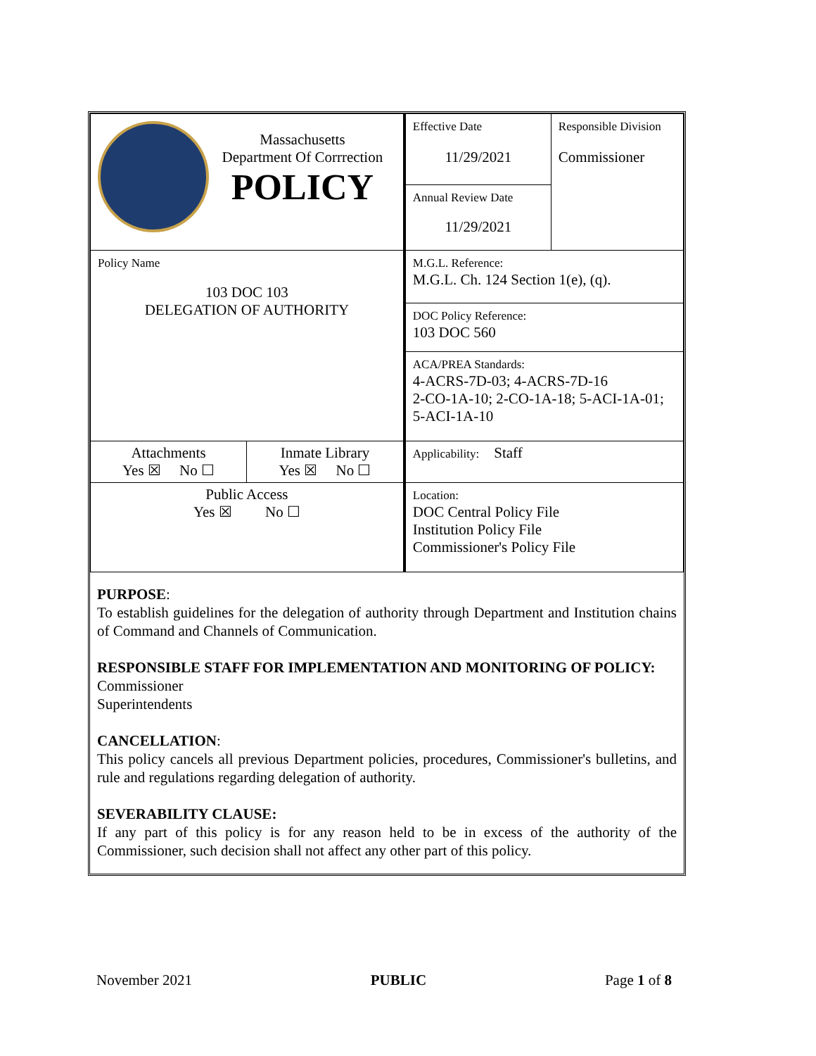| Massachusetts Department Of Corrrection POLICY | | Effective Date 11/29/2021 Annual Review Date 11/29/2021 | Responsible Division Commissioner |
| Policy Name 103 DOC 103 DELEGATION OF AUTHORITY | | M.G.L. Reference: M.G.L. Ch. 124 Section 1(e), (q). | |
| | | DOC Policy Reference: 103 DOC 560 | |
| | | ACA/PREA Standards: 4-ACRS-7D-03; 4-ACRS-7D-16 2-CO-1A-10; 2-CO-1A-18; 5-ACI-1A-01; 5-ACI-1A-10 | |
| Attachments Yes ☒ No ☐ | Inmate Library Yes ☒ No ☐ | Applicability: Staff | |
| Public Access Yes ☒ No ☐ | | Location: DOC Central Policy File Institution Policy File Commissioner's Policy File | |
PURPOSE:
To establish guidelines for the delegation of authority through Department and Institution chains of Command and Channels of Communication.
RESPONSIBLE STAFF FOR IMPLEMENTATION AND MONITORING OF POLICY:
Commissioner
Superintendents
CANCELLATION:
This policy cancels all previous Department policies, procedures, Commissioner's bulletins, and rule and regulations regarding delegation of authority.
SEVERABILITY CLAUSE:
If any part of this policy is for any reason held to be in excess of the authority of the Commissioner, such decision shall not affect any other part of this policy.
November 2021 PUBLIC Page 1 of 8